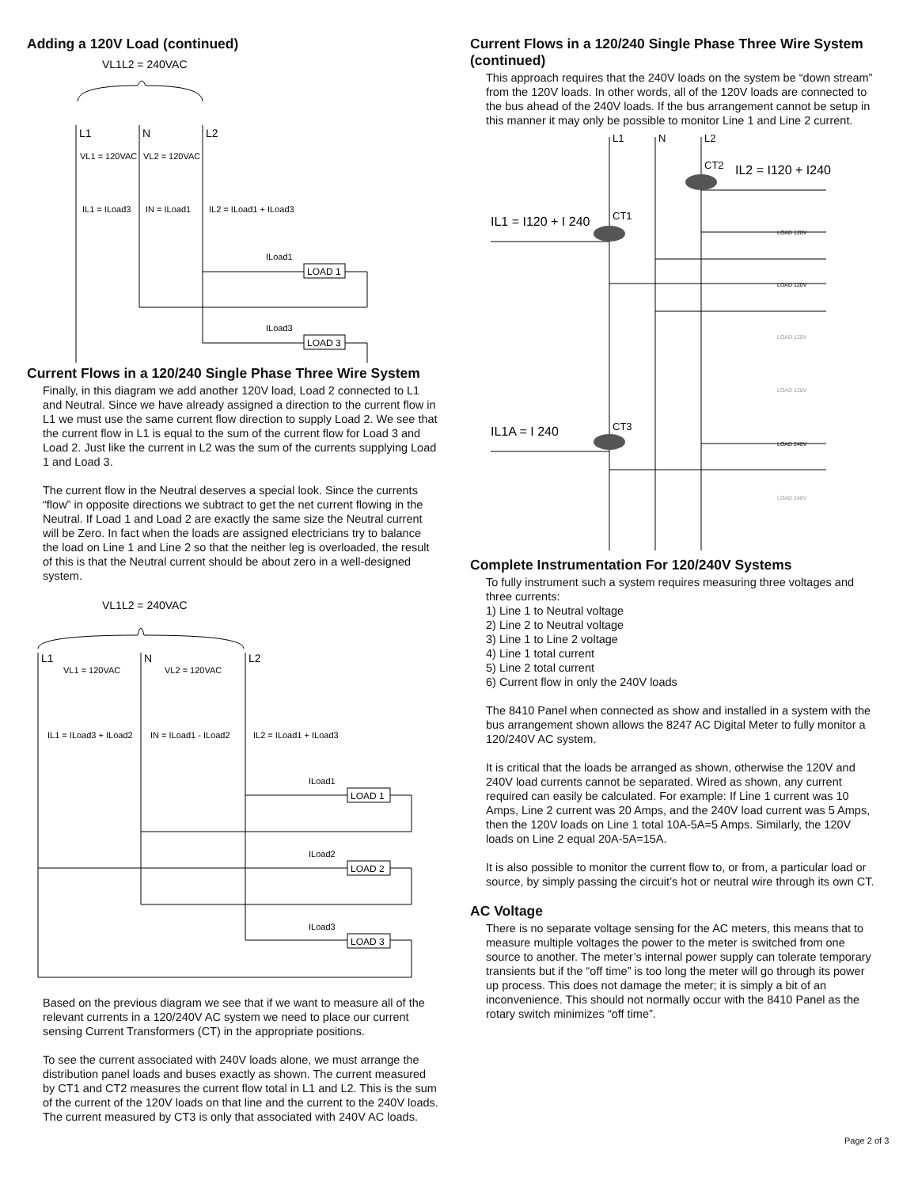Adding a 120V Load (continued)
VL1L2 = 240VAC
L1
N
L2
VL1 = 120VAC
VL2 = 120VAC
IL1 = ILoad3
IN = ILoad1
IL2 = ILoad1 + ILoad3
ILoad1
LOAD 1
ILoad3
LOAD 3
Current Flows in a 120/240 Single Phase Three Wire System
Finally, in this diagram we add another 120V load, Load 2 connected to L1 and Neutral. Since we have already assigned a direction to the current flow in L1 we must use the same current flow direction to supply Load 2. We see that the current flow in L1 is equal to the sum of the current flow for Load 3 and Load 2. Just like the current in L2 was the sum of the currents supplying Load 1 and Load 3.
The current flow in the Neutral deserves a special look. Since the currents “flow” in opposite directions we subtract to get the net current flowing in the Neutral. If Load 1 and Load 2 are exactly the same size the Neutral current will be Zero. In fact when the loads are assigned electricians try to balance the load on Line 1 and Line 2 so that the neither leg is overloaded, the result of this is that the Neutral current should be about zero in a well-designed system.
VL1L2 = 240VAC
L1
N
L2
VL1 = 120VAC
VL2 = 120VAC
IL1 = ILoad3 + ILoad2
IN = ILoad1 - ILoad2
IL2 = ILoad1 + ILoad3
ILoad1
LOAD 1
ILoad2
LOAD 2
ILoad3
LOAD 3
Based on the previous diagram we see that if we want to measure all of the relevant currents in a 120/240V AC system we need to place our current sensing Current Transformers (CT) in the appropriate positions.
To see the current associated with 240V loads alone, we must arrange the distribution panel loads and buses exactly as shown. The current measured by CT1 and CT2 measures the current flow total in L1 and L2. This is the sum of the current of the 120V loads on that line and the current to the 240V loads. The current measured by CT3 is only that associated with 240V AC loads.
Current Flows in a 120/240 Single Phase Three Wire System (continued)
This approach requires that the 240V loads on the system be “down stream” from the 120V loads. In other words, all of the 120V loads are connected to the bus ahead of the 240V loads. If the bus arrangement cannot be setup in this manner it may only be possible to monitor Line 1 and Line 2 current.
L1
N
L2
CT2
IL2 = I120 + I240
IL1 = I120 + I 240
CT1
IL1A = I 240
CT3
LOAD 120V
LOAD 120V
LOAD 120V
LOAD 120V
LOAD 240V
LOAD 240V
Complete Instrumentation For 120/240V Systems
To fully instrument such a system requires measuring three voltages and three currents:
1) Line 1 to Neutral voltage
2) Line 2 to Neutral voltage
3) Line 1 to Line 2 voltage
4) Line 1 total current
5) Line 2 total current
6) Current flow in only the 240V loads
The 8410 Panel when connected as show and installed in a system with the bus arrangement shown allows the 8247 AC Digital Meter to fully monitor a 120/240V AC system.
It is critical that the loads be arranged as shown, otherwise the 120V and 240V load currents cannot be separated. Wired as shown, any current required can easily be calculated. For example: If Line 1 current was 10 Amps, Line 2 current was 20 Amps, and the 240V load current was 5 Amps, then the 120V loads on Line 1 total 10A-5A=5 Amps. Similarly, the 120V loads on Line 2 equal 20A-5A=15A.
It is also possible to monitor the current flow to, or from, a particular load or source, by simply passing the circuit’s hot or neutral wire through its own CT.
AC Voltage
There is no separate voltage sensing for the AC meters, this means that to measure multiple voltages the power to the meter is switched from one source to another. The meter’s internal power supply can tolerate temporary transients but if the “off time” is too long the meter will go through its power up process. This does not damage the meter; it is simply a bit of an inconvenience. This should not normally occur with the 8410 Panel as the rotary switch minimizes “off time”.
Page 2 of 3